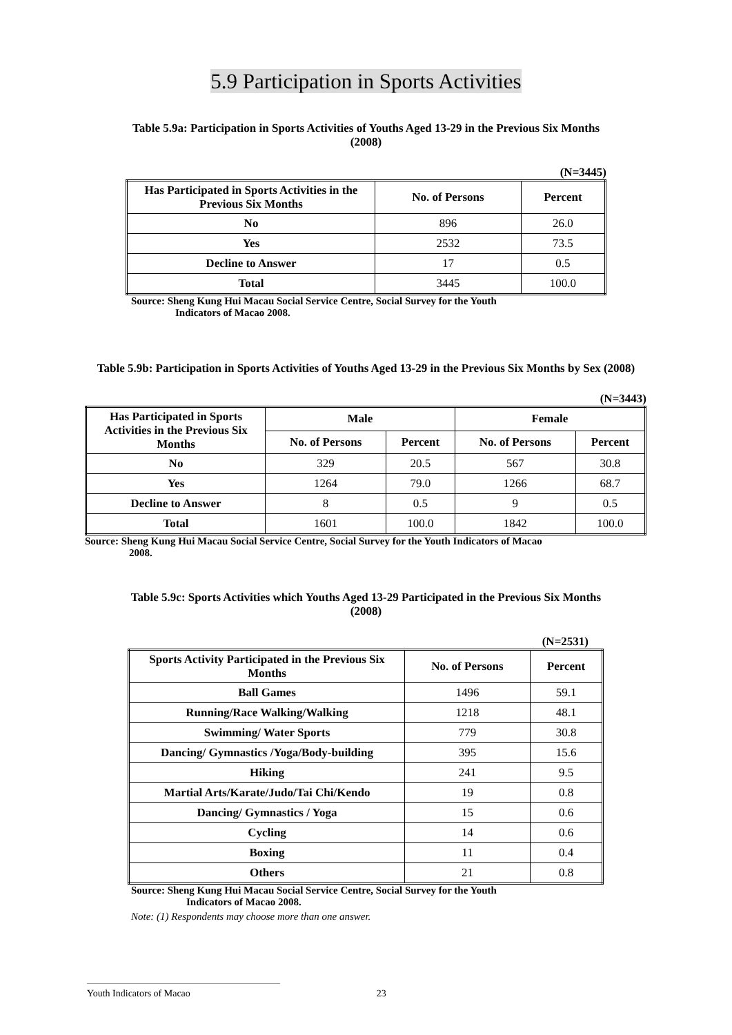5.9 Participation in Sports Activities
Table 5.9a: Participation in Sports Activities of Youths Aged 13-29 in the Previous Six Months (2008)
(N=3445)
| Has Participated in Sports Activities in the Previous Six Months | No. of Persons | Percent |
| --- | --- | --- |
| No | 896 | 26.0 |
| Yes | 2532 | 73.5 |
| Decline to Answer | 17 | 0.5 |
| Total | 3445 | 100.0 |
Source: Sheng Kung Hui Macau Social Service Centre, Social Survey for the Youth
Indicators of Macao 2008.
Table 5.9b: Participation in Sports Activities of Youths Aged 13-29 in the Previous Six Months by Sex (2008)
(N=3443)
| Has Participated in Sports Activities in the Previous Six Months | Male | | Female | |
| --- | --- | --- | --- | --- |
| | No. of Persons | Percent | No. of Persons | Percent |
| No | 329 | 20.5 | 567 | 30.8 |
| Yes | 1264 | 79.0 | 1266 | 68.7 |
| Decline to Answer | 8 | 0.5 | 9 | 0.5 |
| Total | 1601 | 100.0 | 1842 | 100.0 |
Source: Sheng Kung Hui Macau Social Service Centre, Social Survey for the Youth Indicators of Macao
2008.
Table 5.9c: Sports Activities which Youths Aged 13-29 Participated in the Previous Six Months (2008)
(N=2531)
| Sports Activity Participated in the Previous Six Months | No. of Persons | Percent |
| --- | --- | --- |
| Ball Games | 1496 | 59.1 |
| Running/Race Walking/Walking | 1218 | 48.1 |
| Swimming/ Water Sports | 779 | 30.8 |
| Dancing/ Gymnastics /Yoga/Body-building | 395 | 15.6 |
| Hiking | 241 | 9.5 |
| Martial Arts/Karate/Judo/Tai Chi/Kendo | 19 | 0.8 |
| Dancing/ Gymnastics / Yoga | 15 | 0.6 |
| Cycling | 14 | 0.6 |
| Boxing | 11 | 0.4 |
| Others | 21 | 0.8 |
Source: Sheng Kung Hui Macau Social Service Centre, Social Survey for the Youth
Indicators of Macao 2008.
Note: (1) Respondents may choose more than one answer.
Youth Indicators of Macao 23